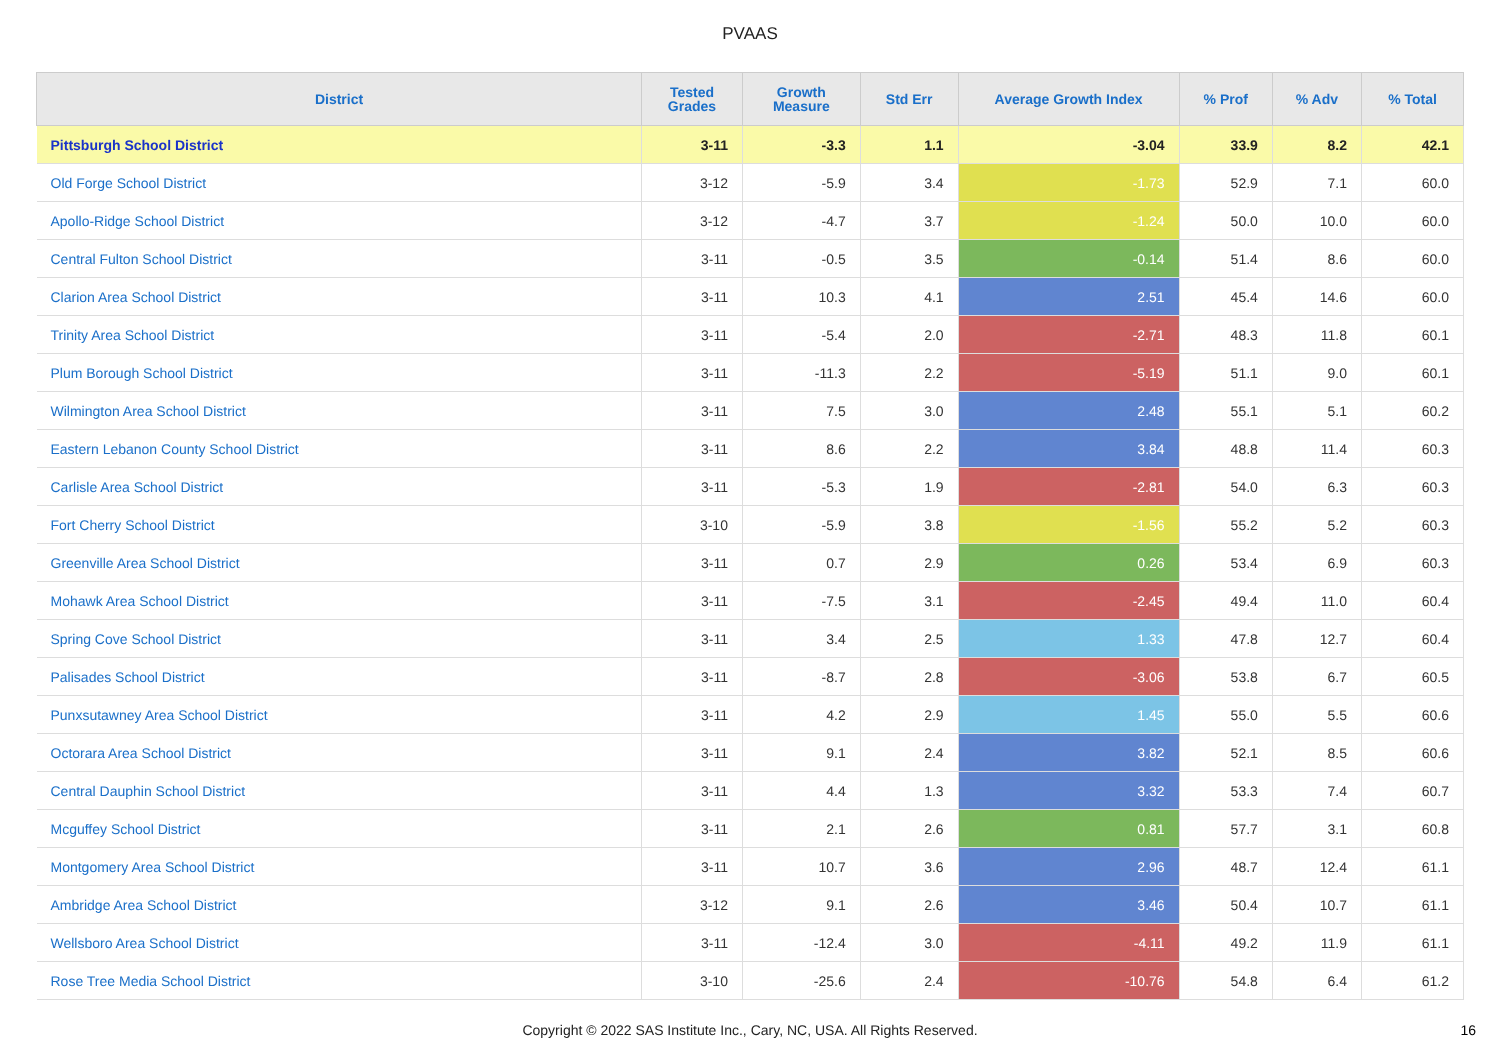PVAAS
| District | Tested Grades | Growth Measure | Std Err | Average Growth Index | % Prof | % Adv | % Total |
| --- | --- | --- | --- | --- | --- | --- | --- |
| Pittsburgh School District | 3-11 | -3.3 | 1.1 | -3.04 | 33.9 | 8.2 | 42.1 |
| Old Forge School District | 3-12 | -5.9 | 3.4 | -1.73 | 52.9 | 7.1 | 60.0 |
| Apollo-Ridge School District | 3-12 | -4.7 | 3.7 | -1.24 | 50.0 | 10.0 | 60.0 |
| Central Fulton School District | 3-11 | -0.5 | 3.5 | -0.14 | 51.4 | 8.6 | 60.0 |
| Clarion Area School District | 3-11 | 10.3 | 4.1 | 2.51 | 45.4 | 14.6 | 60.0 |
| Trinity Area School District | 3-11 | -5.4 | 2.0 | -2.71 | 48.3 | 11.8 | 60.1 |
| Plum Borough School District | 3-11 | -11.3 | 2.2 | -5.19 | 51.1 | 9.0 | 60.1 |
| Wilmington Area School District | 3-11 | 7.5 | 3.0 | 2.48 | 55.1 | 5.1 | 60.2 |
| Eastern Lebanon County School District | 3-11 | 8.6 | 2.2 | 3.84 | 48.8 | 11.4 | 60.3 |
| Carlisle Area School District | 3-11 | -5.3 | 1.9 | -2.81 | 54.0 | 6.3 | 60.3 |
| Fort Cherry School District | 3-10 | -5.9 | 3.8 | -1.56 | 55.2 | 5.2 | 60.3 |
| Greenville Area School District | 3-11 | 0.7 | 2.9 | 0.26 | 53.4 | 6.9 | 60.3 |
| Mohawk Area School District | 3-11 | -7.5 | 3.1 | -2.45 | 49.4 | 11.0 | 60.4 |
| Spring Cove School District | 3-11 | 3.4 | 2.5 | 1.33 | 47.8 | 12.7 | 60.4 |
| Palisades School District | 3-11 | -8.7 | 2.8 | -3.06 | 53.8 | 6.7 | 60.5 |
| Punxsutawney Area School District | 3-11 | 4.2 | 2.9 | 1.45 | 55.0 | 5.5 | 60.6 |
| Octorara Area School District | 3-11 | 9.1 | 2.4 | 3.82 | 52.1 | 8.5 | 60.6 |
| Central Dauphin School District | 3-11 | 4.4 | 1.3 | 3.32 | 53.3 | 7.4 | 60.7 |
| Mcguffey School District | 3-11 | 2.1 | 2.6 | 0.81 | 57.7 | 3.1 | 60.8 |
| Montgomery Area School District | 3-11 | 10.7 | 3.6 | 2.96 | 48.7 | 12.4 | 61.1 |
| Ambridge Area School District | 3-12 | 9.1 | 2.6 | 3.46 | 50.4 | 10.7 | 61.1 |
| Wellsboro Area School District | 3-11 | -12.4 | 3.0 | -4.11 | 49.2 | 11.9 | 61.1 |
| Rose Tree Media School District | 3-10 | -25.6 | 2.4 | -10.76 | 54.8 | 6.4 | 61.2 |
Copyright © 2022 SAS Institute Inc., Cary, NC, USA. All Rights Reserved.
16